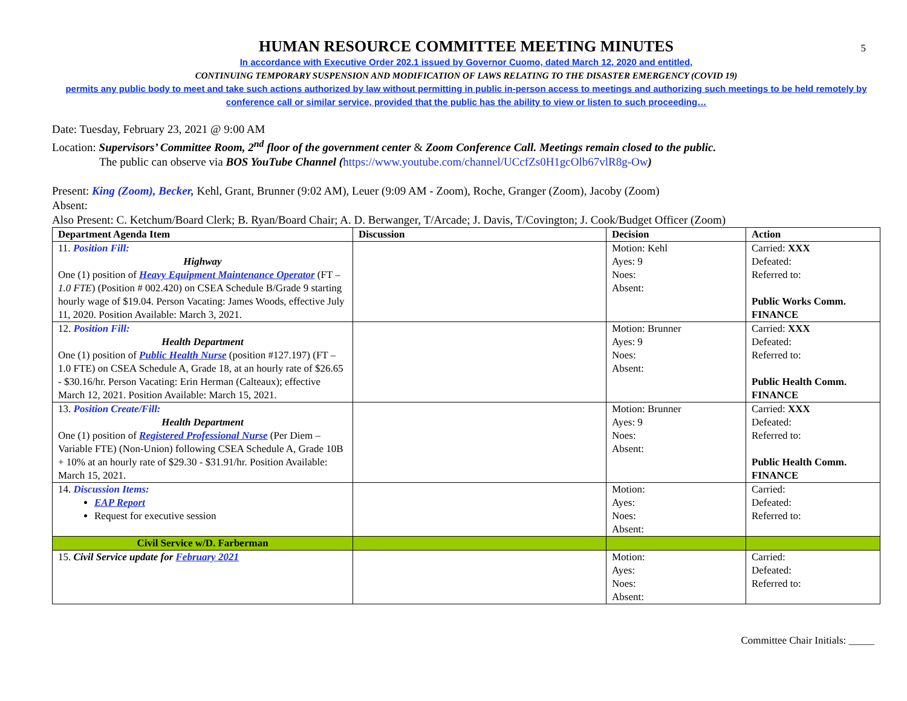5
HUMAN RESOURCE COMMITTEE MEETING MINUTES
In accordance with Executive Order 202.1 issued by Governor Cuomo, dated March 12, 2020 and entitled,
CONTINUING TEMPORARY SUSPENSION AND MODIFICATION OF LAWS RELATING TO THE DISASTER EMERGENCY (COVID 19)
permits any public body to meet and take such actions authorized by law without permitting in public in-person access to meetings and authorizing such meetings to be held remotely by conference call or similar service, provided that the public has the ability to view or listen to such proceeding…
Date: Tuesday, February 23, 2021 @ 9:00 AM
Location: Supervisors’ Committee Room, 2<sup>nd</sup> floor of the government center & Zoom Conference Call. Meetings remain closed to the public.
The public can observe via BOS YouTube Channel (https://www.youtube.com/channel/UCcfZs0H1gcOlb67vlR8g-Ow)
Present: King (Zoom), Becker, Kehl, Grant, Brunner (9:02 AM), Leuer (9:09 AM - Zoom), Roche, Granger (Zoom), Jacoby (Zoom)
Absent:
Also Present: C. Ketchum/Board Clerk; B. Ryan/Board Chair; A. D. Berwanger, T/Arcade; J. Davis, T/Covington; J. Cook/Budget Officer (Zoom)
| Department Agenda Item | Discussion | Decision | Action |
| --- | --- | --- | --- |
| 11. Position Fill: Highway One (1) position of Heavy Equipment Maintenance Operator (FT – 1.0 FTE ) (Position # 002.420) on CSEA Schedule B/Grade 9 starting hourly wage of $19.04. Person Vacating: James Woods, effective July 11, 2020. Position Available: March 3, 2021. | | Motion: Kehl Ayes: 9 Noes: Absent: | Carried: XXX Defeated: Referred to: Public Works Comm. FINANCE |
| 12. Position Fill: Health Department One (1) position of Public Health Nurse (position #127.197) (FT – 1.0 FTE) on CSEA Schedule A, Grade 18, at an hourly rate of $26.65 - $30.16/hr. Person Vacating: Erin Herman (Calteaux); effective March 12, 2021. Position Available: March 15, 2021. | | Motion: Brunner Ayes: 9 Noes: Absent: | Carried: XXX Defeated: Referred to: Public Health Comm. FINANCE |
| 13. Position Create/Fill: Health Department One (1) position of Registered Professional Nurse (Per Diem – Variable FTE) (Non-Union) following CSEA Schedule A, Grade 10B + 10% at an hourly rate of $29.30 - $31.91/hr. Position Available: March 15, 2021. | | Motion: Brunner Ayes: 9 Noes: Absent: | Carried: XXX Defeated: Referred to: Public Health Comm. FINANCE |
| 14. Discussion Items: EAP Report Request for executive session | | Motion: Ayes: Noes: Absent: | Carried: Defeated: Referred to: |
| Civil Service w/D. Farberman | | | |
| 15. Civil Service update for February 2021 | | Motion: Ayes: Noes: Absent: | Carried: Defeated: Referred to: |
Committee Chair Initials: _____